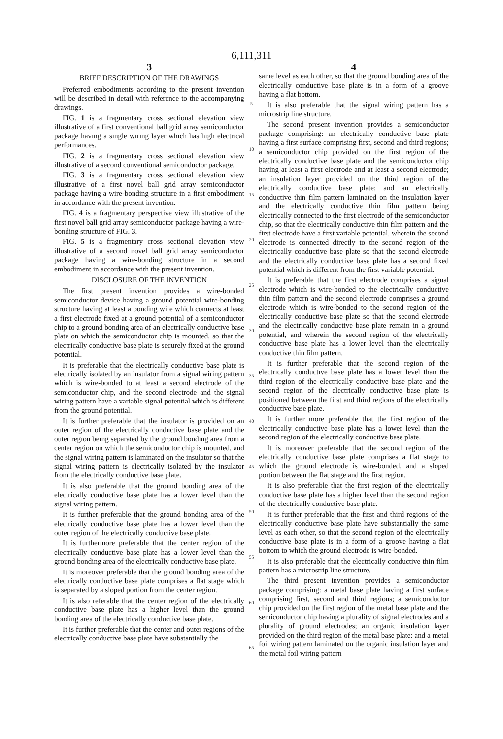6,111,311
3
BRIEF DESCRIPTION OF THE DRAWINGS
Preferred embodiments according to the present invention will be described in detail with reference to the accompanying drawings.
FIG. 1 is a fragmentary cross sectional elevation view illustrative of a first conventional ball grid array semiconductor package having a single wiring layer which has high electrical performances.
FIG. 2 is a fragmentary cross sectional elevation view illustrative of a second conventional semiconductor package.
FIG. 3 is a fragmentary cross sectional elevation view illustrative of a first novel ball grid array semiconductor package having a wire-bonding structure in a first embodiment in accordance with the present invention.
FIG. 4 is a fragmentary perspective view illustrative of the first novel ball grid array semiconductor package having a wire-bonding structure of FIG. 3.
FIG. 5 is a fragmentary cross sectional elevation view illustrative of a second novel ball grid array semiconductor package having a wire-bonding structure in a second embodiment in accordance with the present invention.
DISCLOSURE OF THE INVENTION
The first present invention provides a wire-bonded semiconductor device having a ground potential wire-bonding structure having at least a bonding wire which connects at least a first electrode fixed at a ground potential of a semiconductor chip to a ground bonding area of an electrically conductive base plate on which the semiconductor chip is mounted, so that the electrically conductive base plate is securely fixed at the ground potential.
It is preferable that the electrically conductive base plate is electrically isolated by an insulator from a signal wiring pattern which is wire-bonded to at least a second electrode of the semiconductor chip, and the second electrode and the signal wiring pattern have a variable signal potential which is different from the ground potential.
It is further preferable that the insulator is provided on an outer region of the electrically conductive base plate and the outer region being separated by the ground bonding area from a center region on which the semiconductor chip is mounted, and the signal wiring pattern is laminated on the insulator so that the signal wiring pattern is electrically isolated by the insulator from the electrically conductive base plate.
It is also preferable that the ground bonding area of the electrically conductive base plate has a lower level than the signal wiring pattern.
It is further preferable that the ground bonding area of the electrically conductive base plate has a lower level than the outer region of the electrically conductive base plate.
It is furthermore preferable that the center region of the electrically conductive base plate has a lower level than the ground bonding area of the electrically conductive base plate.
It is moreover preferable that the ground bonding area of the electrically conductive base plate comprises a flat stage which is separated by a sloped portion from the center region.
It is also referable that the center region of the electrically conductive base plate has a higher level than the ground bonding area of the electrically conductive base plate.
It is further preferable that the center and outer regions of the electrically conductive base plate have substantially the
5
10
15
20
25
30
35
40
45
50
55
60
65
4
same level as each other, so that the ground bonding area of the electrically conductive base plate is in a form of a groove having a flat bottom.
It is also preferable that the signal wiring pattern has a microstrip line structure.
The second present invention provides a semiconductor package comprising: an electrically conductive base plate having a first surface comprising first, second and third regions; a semiconductor chip provided on the first region of the electrically conductive base plate and the semiconductor chip having at least a first electrode and at least a second electrode; an insulation layer provided on the third region of the electrically conductive base plate; and an electrically conductive thin film pattern laminated on the insulation layer and the electrically conductive thin film pattern being electrically connected to the first electrode of the semiconductor chip, so that the electrically conductive thin film pattern and the first electrode have a first variable potential, wherein the second electrode is connected directly to the second region of the electrically conductive base plate so that the second electrode and the electrically conductive base plate has a second fixed potential which is different from the first variable potential.
It is preferable that the first electrode comprises a signal electrode which is wire-bonded to the electrically conductive thin film pattern and the second electrode comprises a ground electrode which is wire-bonded to the second region of the electrically conductive base plate so that the second electrode and the electrically conductive base plate remain in a ground potential, and wherein the second region of the electrically conductive base plate has a lower level than the electrically conductive thin film pattern.
It is further preferable that the second region of the electrically conductive base plate has a lower level than the third region of the electrically conductive base plate and the second region of the electrically conductive base plate is positioned between the first and third regions of the electrically conductive base plate.
It is further more preferable that the first region of the electrically conductive base plate has a lower level than the second region of the electrically conductive base plate.
It is moreover preferable that the second region of the electrically conductive base plate comprises a flat stage to which the ground electrode is wire-bonded, and a sloped portion between the flat stage and the first region.
It is also preferable that the first region of the electrically conductive base plate has a higher level than the second region of the electrically conductive base plate.
It is further preferable that the first and third regions of the electrically conductive base plate have substantially the same level as each other, so that the second region of the electrically conductive base plate is in a form of a groove having a flat bottom to which the ground electrode is wire-bonded.
It is also preferable that the electrically conductive thin film pattern has a microstrip line structure.
The third present invention provides a semiconductor package comprising: a metal base plate having a first surface comprising first, second and third regions; a semiconductor chip provided on the first region of the metal base plate and the semiconductor chip having a plurality of signal electrodes and a plurality of ground electrodes; an organic insulation layer provided on the third region of the metal base plate; and a metal foil wiring pattern laminated on the organic insulation layer and the metal foil wiring pattern